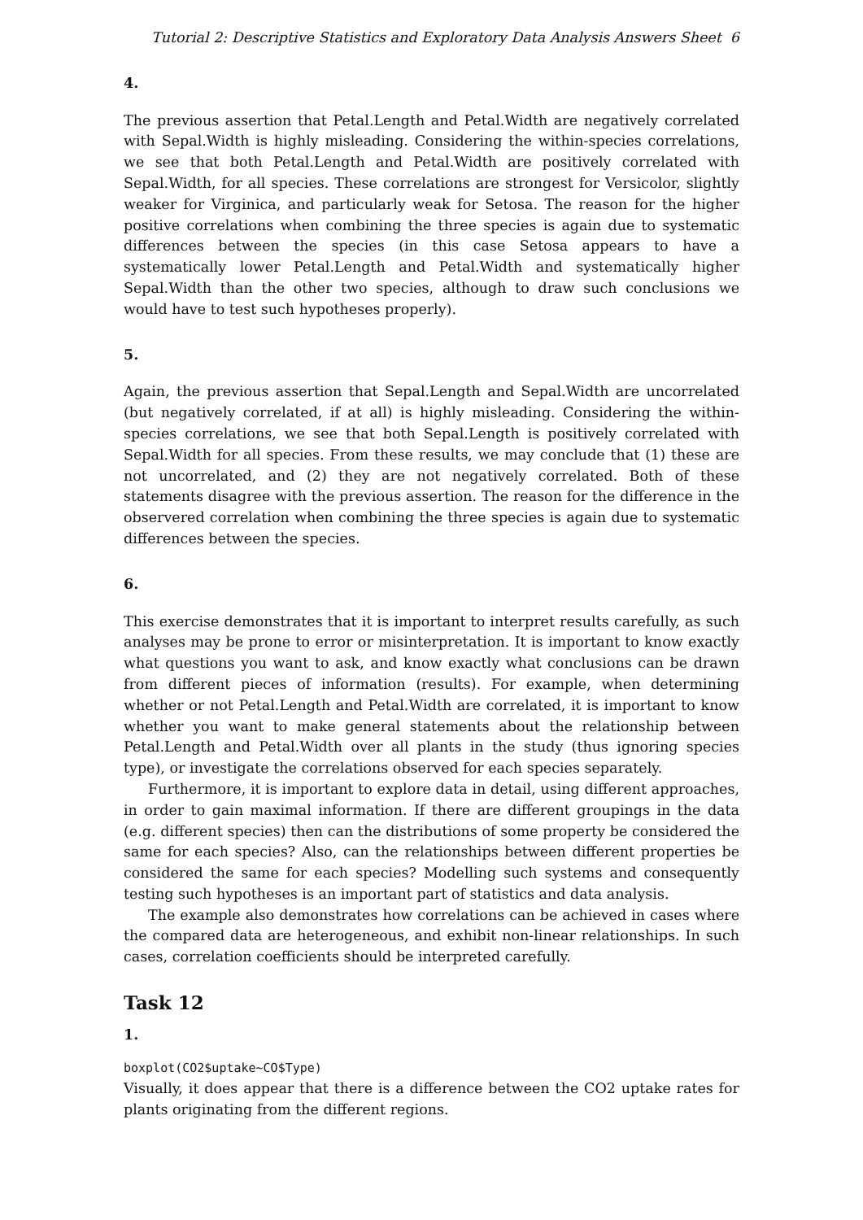Tutorial 2: Descriptive Statistics and Exploratory Data Analysis Answers Sheet 6
4.
The previous assertion that Petal.Length and Petal.Width are negatively correlated with Sepal.Width is highly misleading. Considering the within-species correlations, we see that both Petal.Length and Petal.Width are positively correlated with Sepal.Width, for all species. These correlations are strongest for Versicolor, slightly weaker for Virginica, and particularly weak for Setosa. The reason for the higher positive correlations when combining the three species is again due to systematic differences between the species (in this case Setosa appears to have a systematically lower Petal.Length and Petal.Width and systematically higher Sepal.Width than the other two species, although to draw such conclusions we would have to test such hypotheses properly).
5.
Again, the previous assertion that Sepal.Length and Sepal.Width are uncorrelated (but negatively correlated, if at all) is highly misleading. Considering the within-species correlations, we see that both Sepal.Length is positively correlated with Sepal.Width for all species. From these results, we may conclude that (1) these are not uncorrelated, and (2) they are not negatively correlated. Both of these statements disagree with the previous assertion. The reason for the difference in the observered correlation when combining the three species is again due to systematic differences between the species.
6.
This exercise demonstrates that it is important to interpret results carefully, as such analyses may be prone to error or misinterpretation. It is important to know exactly what questions you want to ask, and know exactly what conclusions can be drawn from different pieces of information (results). For example, when determining whether or not Petal.Length and Petal.Width are correlated, it is important to know whether you want to make general statements about the relationship between Petal.Length and Petal.Width over all plants in the study (thus ignoring species type), or investigate the correlations observed for each species separately.
Furthermore, it is important to explore data in detail, using different approaches, in order to gain maximal information. If there are different groupings in the data (e.g. different species) then can the distributions of some property be considered the same for each species? Also, can the relationships between different properties be considered the same for each species? Modelling such systems and consequently testing such hypotheses is an important part of statistics and data analysis.
The example also demonstrates how correlations can be achieved in cases where the compared data are heterogeneous, and exhibit non-linear relationships. In such cases, correlation coefficients should be interpreted carefully.
Task 12
1.
boxplot(CO2$uptake∼CO$Type)
Visually, it does appear that there is a difference between the CO2 uptake rates for plants originating from the different regions.